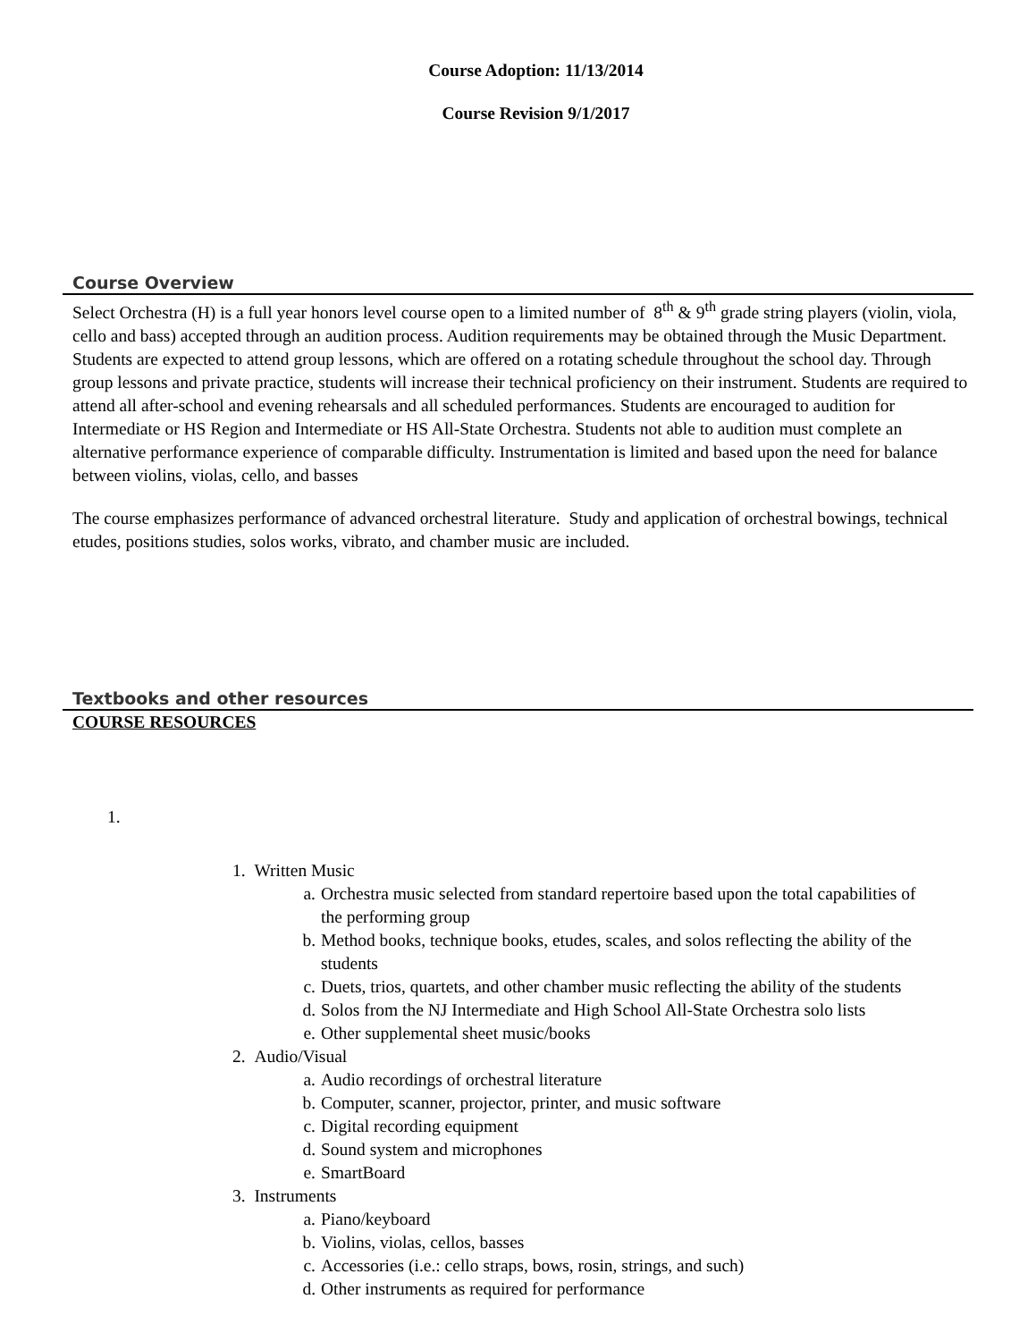Course Adoption: 11/13/2014
Course Revision 9/1/2017
Course Overview
Select Orchestra (H) is a full year honors level course open to a limited number of 8<sup>th</sup> & 9<sup>th</sup> grade string players (violin, viola, cello and bass) accepted through an audition process. Audition requirements may be obtained through the Music Department. Students are expected to attend group lessons, which are offered on a rotating schedule throughout the school day. Through group lessons and private practice, students will increase their technical proficiency on their instrument. Students are required to attend all after-school and evening rehearsals and all scheduled performances. Students are encouraged to audition for Intermediate or HS Region and Intermediate or HS All-State Orchestra. Students not able to audition must complete an alternative performance experience of comparable difficulty. Instrumentation is limited and based upon the need for balance between violins, violas, cello, and basses
The course emphasizes performance of advanced orchestral literature. Study and application of orchestral bowings, technical etudes, positions studies, solos works, vibrato, and chamber music are included.
Textbooks and other resources
COURSE RESOURCES
1.
1. Written Music
a. Orchestra music selected from standard repertoire based upon the total capabilities of
the performing group
b. Method books, technique books, etudes, scales, and solos reflecting the ability of the
students
c. Duets, trios, quartets, and other chamber music reflecting the ability of the students
d. Solos from the NJ Intermediate and High School All-State Orchestra solo lists
e. Other supplemental sheet music/books
2. Audio/Visual
a. Audio recordings of orchestral literature
b. Computer, scanner, projector, printer, and music software
c. Digital recording equipment
d. Sound system and microphones
e. SmartBoard
3. Instruments
a. Piano/keyboard
b. Violins, violas, cellos, basses
c. Accessories (i.e.: cello straps, bows, rosin, strings, and such)
d. Other instruments as required for performance